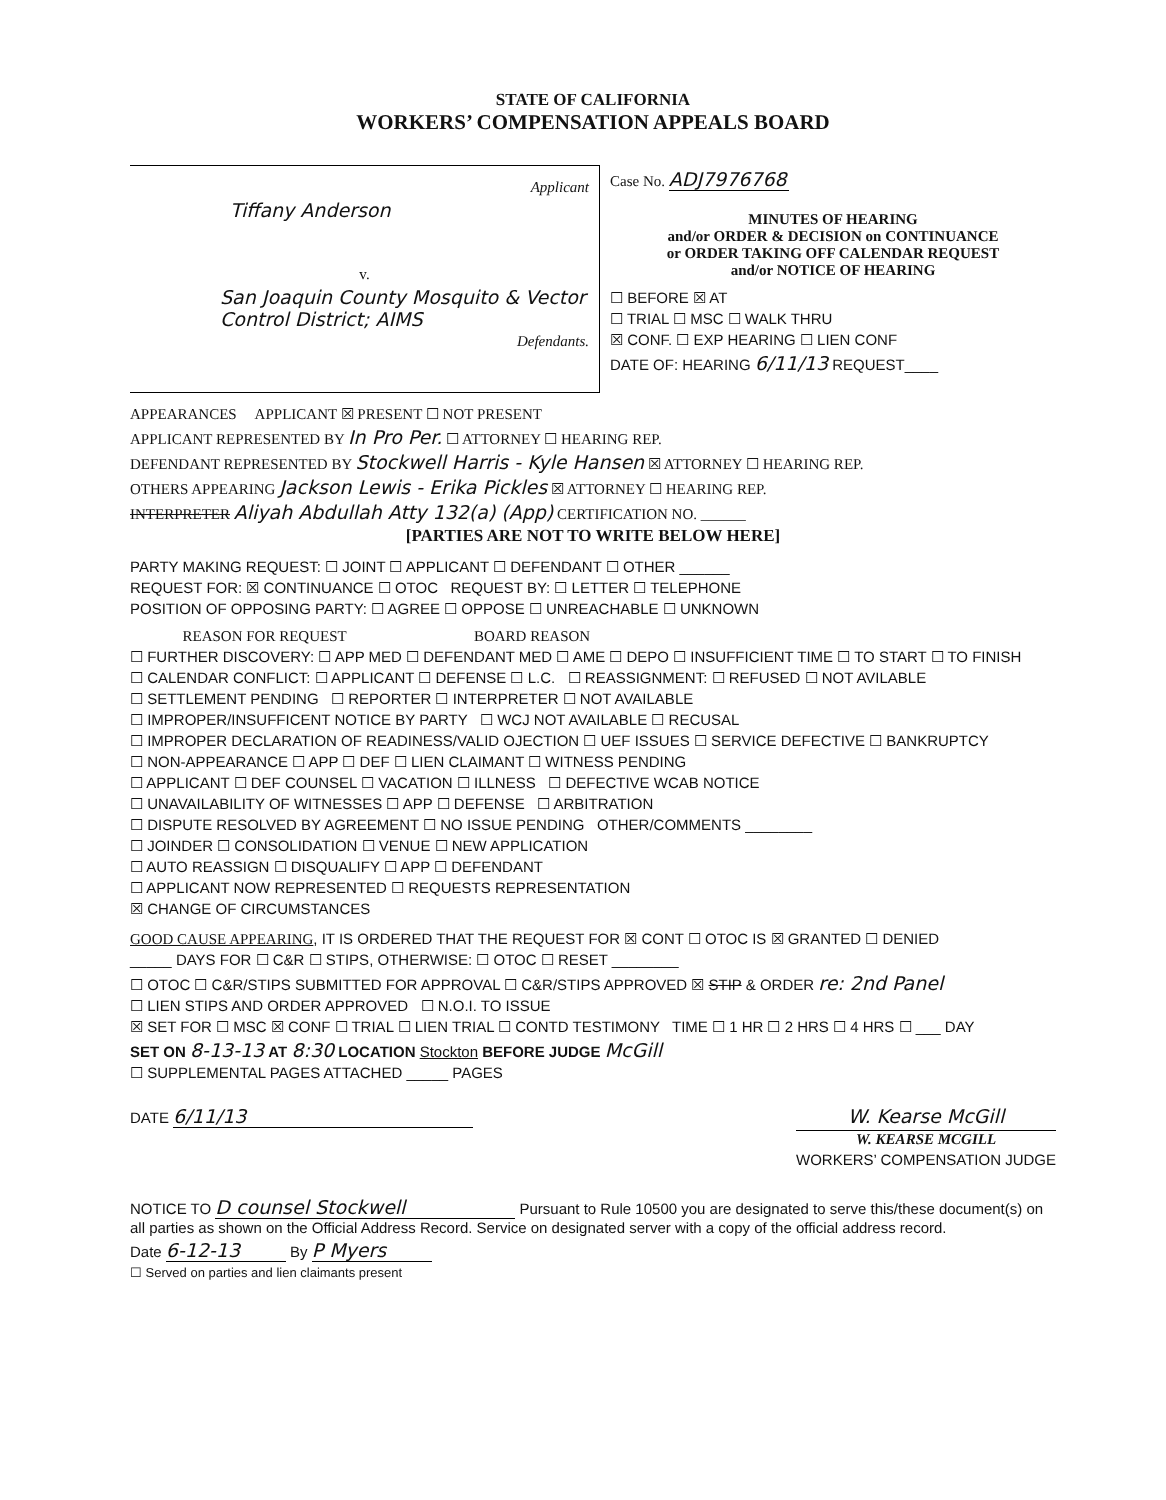STATE OF CALIFORNIA
WORKERS’ COMPENSATION APPEALS BOARD
Applicant
Tiffany Anderson
v.
San Joaquin County Mosquito & Vector Control District; AIMS
Defendants.
Case No. ADJ7976768
MINUTES OF HEARING
and/or ORDER & DECISION on CONTINUANCE
or ORDER TAKING OFF CALENDAR REQUEST
and/or NOTICE OF HEARING
☐ BEFORE ☒ AT
☐ TRIAL ☐ MSC ☐ WALK THRU
☒ CONF. ☐ EXP HEARING ☐ LIEN CONF
DATE OF: HEARING 6/11/13 REQUEST____
APPEARANCES APPLICANT ☒ PRESENT ☐ NOT PRESENT
APPLICANT REPRESENTED BY In Pro Per. ☐ ATTORNEY ☐ HEARING REP.
DEFENDANT REPRESENTED BY Stockwell Harris - Kyle Hansen ☒ ATTORNEY ☐ HEARING REP.
OTHERS APPEARING Jackson Lewis - Erika Pickles ☒ ATTORNEY ☐ HEARING REP.
INTERPRETER Aliyah Abdullah Atty 132(a) (App) CERTIFICATION NO. ______
[PARTIES ARE NOT TO WRITE BELOW HERE]
PARTY MAKING REQUEST: ☐ JOINT ☐ APPLICANT ☐ DEFENDANT ☐ OTHER ______
REQUEST FOR: ☒ CONTINUANCE ☐ OTOC REQUEST BY: ☐ LETTER ☐ TELEPHONE
POSITION OF OPPOSING PARTY: ☐ AGREE ☐ OPPOSE ☐ UNREACHABLE ☐ UNKNOWN
REASON FOR REQUEST BOARD REASON
☐ FURTHER DISCOVERY: ☐ APP MED ☐ DEFENDANT MED ☐ AME ☐ DEPO ☐ INSUFFICIENT TIME ☐ TO START ☐ TO FINISH
☐ CALENDAR CONFLICT: ☐ APPLICANT ☐ DEFENSE ☐ L.C. ☐ REASSIGNMENT: ☐ REFUSED ☐ NOT AVILABLE
☐ SETTLEMENT PENDING ☐ REPORTER ☐ INTERPRETER ☐ NOT AVAILABLE
☐ IMPROPER/INSUFFICENT NOTICE BY PARTY ☐ WCJ NOT AVAILABLE ☐ RECUSAL
☐ IMPROPER DECLARATION OF READINESS/VALID OJECTION ☐ UEF ISSUES ☐ SERVICE DEFECTIVE ☐ BANKRUPTCY
☐ NON-APPEARANCE ☐ APP ☐ DEF ☐ LIEN CLAIMANT ☐ WITNESS PENDING
☐ APPLICANT ☐ DEF COUNSEL ☐ VACATION ☐ ILLNESS ☐ DEFECTIVE WCAB NOTICE
☐ UNAVAILABILITY OF WITNESSES ☐ APP ☐ DEFENSE ☐ ARBITRATION
☐ DISPUTE RESOLVED BY AGREEMENT ☐ NO ISSUE PENDING OTHER/COMMENTS ________
☐ JOINDER ☐ CONSOLIDATION ☐ VENUE ☐ NEW APPLICATION
☐ AUTO REASSIGN ☐ DISQUALIFY ☐ APP ☐ DEFENDANT
☐ APPLICANT NOW REPRESENTED ☐ REQUESTS REPRESENTATION
☒ CHANGE OF CIRCUMSTANCES
GOOD CAUSE APPEARING, IT IS ORDERED THAT THE REQUEST FOR ☒ CONT ☐ OTOC IS ☒ GRANTED ☐ DENIED
_____ DAYS FOR ☐ C&R ☐ STIPS, OTHERWISE: ☐ OTOC ☐ RESET ________
☐ OTOC ☐ C&R/STIPS SUBMITTED FOR APPROVAL ☐ C&R/STIPS APPROVED ☒ STIP & ORDER re: 2nd Panel
☐ LIEN STIPS AND ORDER APPROVED ☐ N.O.I. TO ISSUE
☒ SET FOR ☐ MSC ☒ CONF ☐ TRIAL ☐ LIEN TRIAL ☐ CONTD TESTIMONY TIME ☐ 1 HR ☐ 2 HRS ☐ 4 HRS ☐ ___ DAY
SET ON 8-13-13 AT 8:30 LOCATION Stockton BEFORE JUDGE McGill
☐ SUPPLEMENTAL PAGES ATTACHED _____ PAGES
DATE 6/11/13 W. Kearse McGill
W. KEARSE MCGILL
WORKERS’ COMPENSATION JUDGE
NOTICE TO D counsel Stockwell Pursuant to Rule 10500 you are designated to serve this/these document(s) on all parties as shown on the Official Address Record. Service on designated server with a copy of the official address record.
Date 6-12-13 By P Myers
☐ Served on parties and lien claimants present